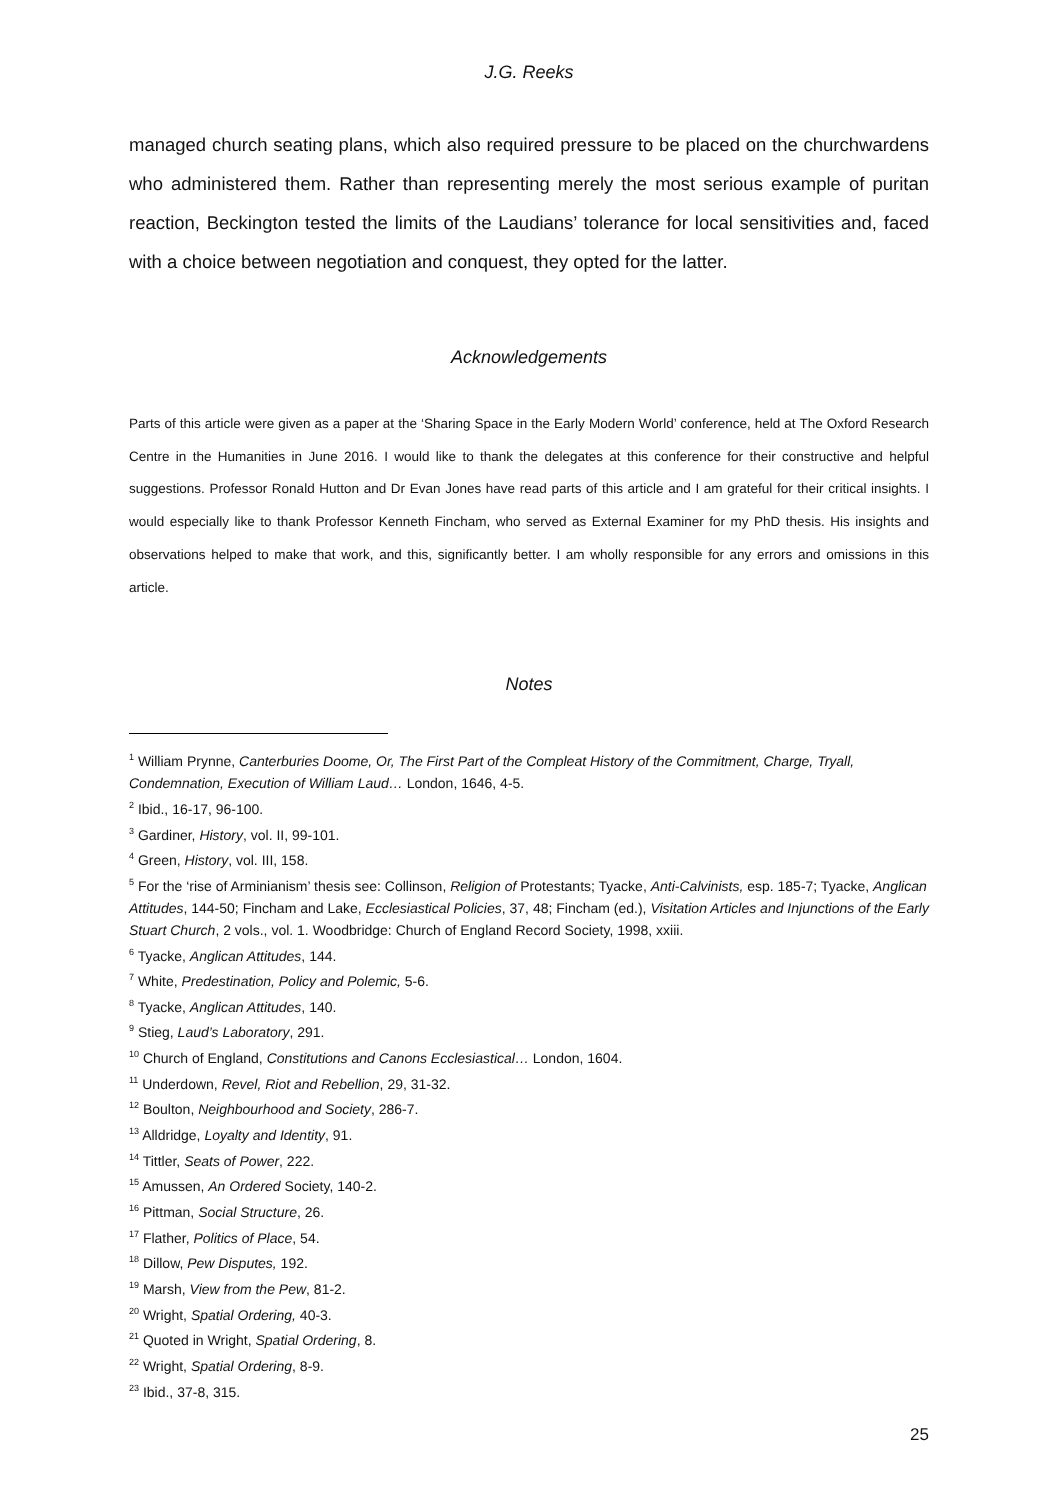J.G. Reeks
managed church seating plans, which also required pressure to be placed on the churchwardens who administered them. Rather than representing merely the most serious example of puritan reaction, Beckington tested the limits of the Laudians’ tolerance for local sensitivities and, faced with a choice between negotiation and conquest, they opted for the latter.
Acknowledgements
Parts of this article were given as a paper at the ‘Sharing Space in the Early Modern World’ conference, held at The Oxford Research Centre in the Humanities in June 2016. I would like to thank the delegates at this conference for their constructive and helpful suggestions. Professor Ronald Hutton and Dr Evan Jones have read parts of this article and I am grateful for their critical insights. I would especially like to thank Professor Kenneth Fincham, who served as External Examiner for my PhD thesis. His insights and observations helped to make that work, and this, significantly better. I am wholly responsible for any errors and omissions in this article.
Notes
<sup>1</sup> William Prynne, Canterburies Doome, Or, The First Part of the Compleat History of the Commitment, Charge, Tryall, Condemnation, Execution of William Laud… London, 1646, 4-5.
<sup>2</sup> Ibid., 16-17, 96-100.
<sup>3</sup> Gardiner, History, vol. II, 99-101.
<sup>4</sup> Green, History, vol. III, 158.
<sup>5</sup> For the ‘rise of Arminianism’ thesis see: Collinson, Religion of Protestants; Tyacke, Anti-Calvinists, esp. 185-7; Tyacke, Anglican Attitudes, 144-50; Fincham and Lake, Ecclesiastical Policies, 37, 48; Fincham (ed.), Visitation Articles and Injunctions of the Early Stuart Church, 2 vols., vol. 1. Woodbridge: Church of England Record Society, 1998, xxiii.
<sup>6</sup> Tyacke, Anglican Attitudes, 144.
<sup>7</sup> White, Predestination, Policy and Polemic, 5-6.
<sup>8</sup> Tyacke, Anglican Attitudes, 140.
<sup>9</sup> Stieg, Laud’s Laboratory, 291.
<sup>10</sup> Church of England, Constitutions and Canons Ecclesiastical… London, 1604.
<sup>11</sup> Underdown, Revel, Riot and Rebellion, 29, 31-32.
<sup>12</sup> Boulton, Neighbourhood and Society, 286-7.
<sup>13</sup> Alldridge, Loyalty and Identity, 91.
<sup>14</sup> Tittler, Seats of Power, 222.
<sup>15</sup> Amussen, An Ordered Society, 140-2.
<sup>16</sup> Pittman, Social Structure, 26.
<sup>17</sup> Flather, Politics of Place, 54.
<sup>18</sup> Dillow, Pew Disputes, 192.
<sup>19</sup> Marsh, View from the Pew, 81-2.
<sup>20</sup> Wright, Spatial Ordering, 40-3.
<sup>21</sup> Quoted in Wright, Spatial Ordering, 8.
<sup>22</sup> Wright, Spatial Ordering, 8-9.
<sup>23</sup> Ibid., 37-8, 315.
25